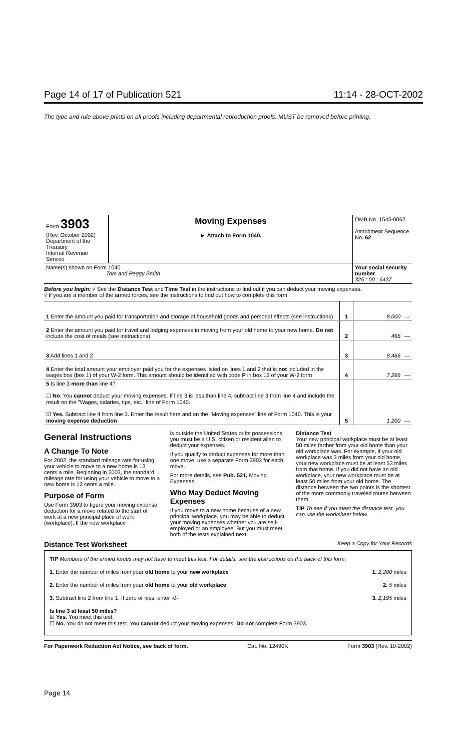Page 14 of 17 of Publication 521 11:14 - 28-OCT-2002
The type and rule above prints on all proofs including departmental reproduction proofs. MUST be removed before printing.
| Form 3903 (Rev. October 2002) Department of the Treasury Internal Revenue Service | Moving Expenses ► Attach to Form 1040. | OMB No. 1545-0062 Attachment Sequence No. 62 |
| Name(s) shown on Form 1040 Tom and Peggy Smith | | Your social security number 325 : 00 : 6437 |
Before you begin: √ See the Distance Test and Time Test in the instructions to find out if you can deduct your moving expenses.
√ If you are a member of the armed forces, see the instructions to find out how to complete this form.
| 1 Enter the amount you paid for transportation and storage of household goods and personal effects (see instructions) | 1 | 8,000 | — |
| 2 Enter the amount you paid for travel and lodging expenses in moving from your old home to your new home. Do not include the cost of meals (see instructions) | 2 | 466 | — |
| 3 Add lines 1 and 2 | 3 | 8,466 | — |
| 4 Enter the total amount your employer paid you for the expenses listed on lines 1 and 2 that is not included in the wages box (box 1) of your W-2 form. This amount should be identified with code P in box 12 of your W-2 form | 4 | 7,266 | — |
| 5 Is line 3 more than line 4? ☐ No. You cannot deduct your moving expenses. If line 3 is less than line 4, subtract line 3 from line 4 and include the result on the "Wages, salaries, tips, etc." line of Form 1040. ☑ Yes. Subtract line 4 from line 3. Enter the result here and on the "Moving expenses" line of Form 1040. This is your moving expense deduction | 5 | 1,200 | — |
General Instructions
A Change To Note
For 2002, the standard mileage rate for using your vehicle to move to a new home is 13 cents a mile. Beginning in 2003, the standard mileage rate for using your vehicle to move to a new home is 12 cents a mile.
Purpose of Form
Use Form 3903 to figure your moving expense deduction for a move related to the start of work at a new principal place of work (workplace). If the new workplace
is outside the United States or its possessions, you must be a U.S. citizen or resident alien to deduct your expenses.
If you qualify to deduct expenses for more than one move, use a separate Form 3903 for each move.
For more details, see Pub. 521, Moving Expenses.
Who May Deduct Moving Expenses
If you move to a new home because of a new principal workplace, you may be able to deduct your moving expenses whether you are self-employed or an employee. But you must meet both of the tests explained next.
Distance Test
Your new principal workplace must be at least 50 miles farther from your old home than your old workplace was. For example, if your old workplace was 3 miles from your old home, your new workplace must be at least 53 miles from that home. If you did not have an old workplace, your new workplace must be at least 50 miles from your old home. The distance between the two points is the shortest of the more commonly traveled routes between them.
TIP To see if you meet the distance test, you can use the worksheet below.
Distance Test Worksheet Keep a Copy for Your Records
TIP Members of the armed forces may not have to meet this test. For details, see the instructions on the back of this form.
1. Enter the number of miles from your old home to your new workplace 1. 2,200 miles
2. Enter the number of miles from your old home to your old workplace 2. 5 miles
3. Subtract line 2 from line 1. If zero or less, enter -0- 3. 2,195 miles
Is line 3 at least 50 miles?
☑ Yes. You meet this test.
☐ No. You do not meet this test. You cannot deduct your moving expenses. Do not complete Form 3903.
For Paperwork Reduction Act Notice, see back of form. Cat. No. 12490K Form 3903 (Rev. 10-2002)
Page 14